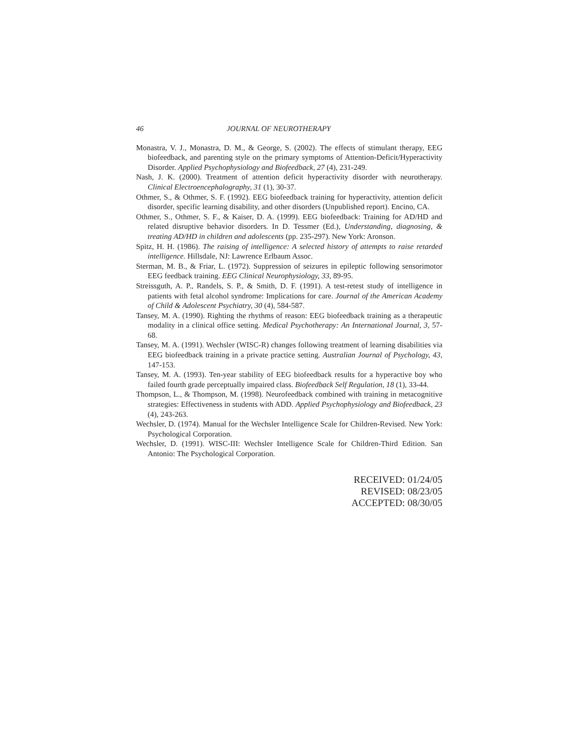46 JOURNAL OF NEUROTHERAPY
Monastra, V. J., Monastra, D. M., & George, S. (2002). The effects of stimulant therapy, EEG biofeedback, and parenting style on the primary symptoms of Attention-Deficit/Hyperactivity Disorder. Applied Psychophysiology and Biofeedback, 27 (4), 231-249.
Nash, J. K. (2000). Treatment of attention deficit hyperactivity disorder with neurotherapy. Clinical Electroencephalography, 31 (1), 30-37.
Othmer, S., & Othmer, S. F. (1992). EEG biofeedback training for hyperactivity, attention deficit disorder, specific learning disability, and other disorders (Unpublished report). Encino, CA.
Othmer, S., Othmer, S. F., & Kaiser, D. A. (1999). EEG biofeedback: Training for AD/HD and related disruptive behavior disorders. In D. Tessmer (Ed.), Understanding, diagnosing, & treating AD/HD in children and adolescents (pp. 235-297). New York: Aronson.
Spitz, H. H. (1986). The raising of intelligence: A selected history of attempts to raise retarded intelligence. Hillsdale, NJ: Lawrence Erlbaum Assoc.
Sterman, M. B., & Friar, L. (1972). Suppression of seizures in epileptic following sensorimotor EEG feedback training. EEG Clinical Neurophysiology, 33, 89-95.
Streissguth, A. P., Randels, S. P., & Smith, D. F. (1991). A test-retest study of intelligence in patients with fetal alcohol syndrome: Implications for care. Journal of the American Academy of Child & Adolescent Psychiatry, 30 (4), 584-587.
Tansey, M. A. (1990). Righting the rhythms of reason: EEG biofeedback training as a therapeutic modality in a clinical office setting. Medical Psychotherapy: An International Journal, 3, 57-68.
Tansey, M. A. (1991). Wechsler (WISC-R) changes following treatment of learning disabilities via EEG biofeedback training in a private practice setting. Australian Journal of Psychology, 43, 147-153.
Tansey, M. A. (1993). Ten-year stability of EEG biofeedback results for a hyperactive boy who failed fourth grade perceptually impaired class. Biofeedback Self Regulation, 18 (1), 33-44.
Thompson, L., & Thompson, M. (1998). Neurofeedback combined with training in metacognitive strategies: Effectiveness in students with ADD. Applied Psychophysiology and Biofeedback, 23 (4), 243-263.
Wechsler, D. (1974). Manual for the Wechsler Intelligence Scale for Children-Revised. New York: Psychological Corporation.
Wechsler, D. (1991). WISC-III: Wechsler Intelligence Scale for Children-Third Edition. San Antonio: The Psychological Corporation.
RECEIVED: 01/24/05
REVISED: 08/23/05
ACCEPTED: 08/30/05